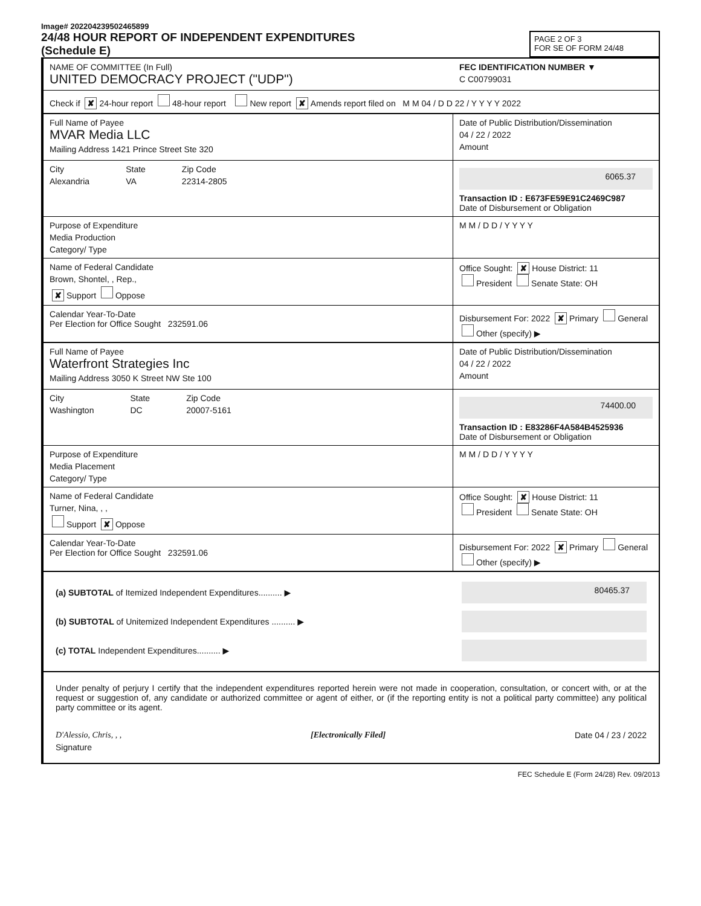Image# 202204239502465899
24/48 HOUR REPORT OF INDEPENDENT EXPENDITURES
(Schedule E)
PAGE 2 OF 3
FOR SE OF FORM 24/48
NAME OF COMMITTEE (In Full)
UNITED DEMOCRACY PROJECT ("UDP")
FEC IDENTIFICATION NUMBER ▼
C C00799031
Check if ✘ 24-hour report 48-hour report New report ✘ Amends report filed on M M 04 / D D 22 / Y Y Y Y 2022
Full Name of Payee
MVAR Media LLC
Mailing Address 1421 Prince Street Ste 320
Date of Public Distribution/Dissemination
04 / 22 / 2022
Amount
City
Alexandria
State
VA
Zip Code
22314-2805
6065.37
Transaction ID : E673FE59E91C2469C987
Date of Disbursement or Obligation
Purpose of Expenditure
Media Production
Category/ Type
M M / D D / Y Y Y Y
Name of Federal Candidate
Brown, Shontel, , Rep.,
✘ Support Oppose
Office Sought: ✘ House District: 11
President Senate State: OH
Calendar Year-To-Date
Per Election for Office Sought 232591.06
Disbursement For: 2022 ✘ Primary General
Other (specify) ▶
Full Name of Payee
Waterfront Strategies Inc
Mailing Address 3050 K Street NW Ste 100
Date of Public Distribution/Dissemination
04 / 22 / 2022
Amount
City
Washington
State
DC
Zip Code
20007-5161
74400.00
Transaction ID : E83286F4A584B4525936
Date of Disbursement or Obligation
Purpose of Expenditure
Media Placement
Category/ Type
M M / D D / Y Y Y Y
Name of Federal Candidate
Turner, Nina, , ,
Support ✘ Oppose
Office Sought: ✘ House District: 11
President Senate State: OH
Calendar Year-To-Date
Per Election for Office Sought 232591.06
Disbursement For: 2022 ✘ Primary General
Other (specify) ▶
(a) SUBTOTAL of Itemized Independent Expenditures.......... ▶
80465.37
(b) SUBTOTAL of Unitemized Independent Expenditures .......... ▶
(c) TOTAL Independent Expenditures.......... ▶
Under penalty of perjury I certify that the independent expenditures reported herein were not made in cooperation, consultation, or concert with, or at the request or suggestion of, any candidate or authorized committee or agent of either, or (if the reporting entity is not a political party committee) any political party committee or its agent.
D'Alessio, Chris, , , [Electronically Filed] Date 04 / 23 / 2022
Signature
FEC Schedule E (Form 24/28) Rev. 09/2013